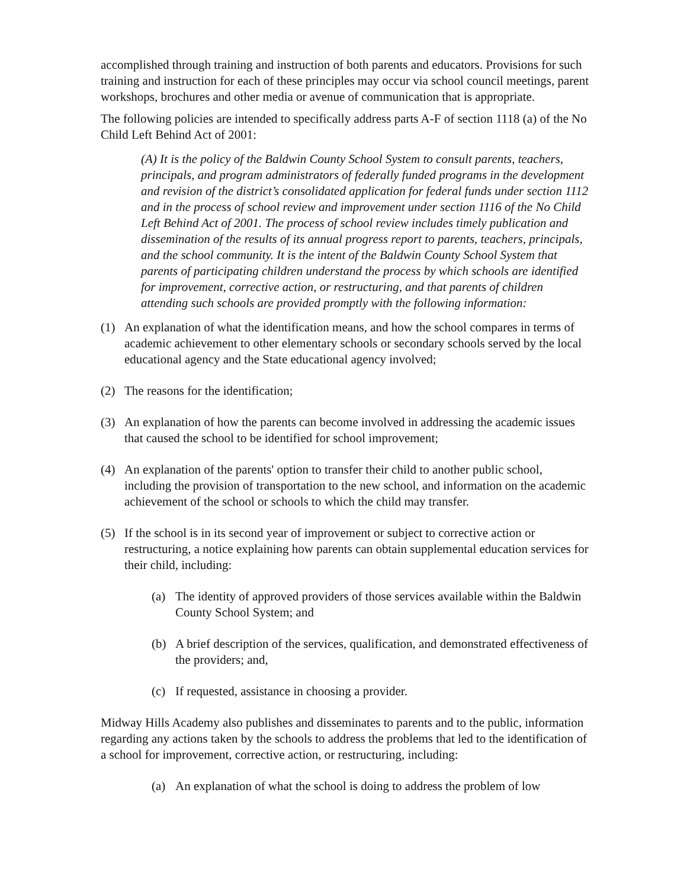accomplished through training and instruction of both parents and educators. Provisions for such training and instruction for each of these principles may occur via school council meetings, parent workshops, brochures and other media or avenue of communication that is appropriate.
The following policies are intended to specifically address parts A-F of section 1118 (a) of the No Child Left Behind Act of 2001:
(A) It is the policy of the Baldwin County School System to consult parents, teachers, principals, and program administrators of federally funded programs in the development and revision of the district’s consolidated application for federal funds under section 1112 and in the process of school review and improvement under section 1116 of the No Child Left Behind Act of 2001. The process of school review includes timely publication and dissemination of the results of its annual progress report to parents, teachers, principals, and the school community. It is the intent of the Baldwin County School System that parents of participating children understand the process by which schools are identified for improvement, corrective action, or restructuring, and that parents of children attending such schools are provided promptly with the following information:
(1) An explanation of what the identification means, and how the school compares in terms of academic achievement to other elementary schools or secondary schools served by the local educational agency and the State educational agency involved;
(2) The reasons for the identification;
(3) An explanation of how the parents can become involved in addressing the academic issues that caused the school to be identified for school improvement;
(4) An explanation of the parents' option to transfer their child to another public school, including the provision of transportation to the new school, and information on the academic achievement of the school or schools to which the child may transfer.
(5) If the school is in its second year of improvement or subject to corrective action or restructuring, a notice explaining how parents can obtain supplemental education services for their child, including:
(a) The identity of approved providers of those services available within the Baldwin County School System; and
(b) A brief description of the services, qualification, and demonstrated effectiveness of the providers; and,
(c) If requested, assistance in choosing a provider.
Midway Hills Academy also publishes and disseminates to parents and to the public, information regarding any actions taken by the schools to address the problems that led to the identification of a school for improvement, corrective action, or restructuring, including:
(a) An explanation of what the school is doing to address the problem of low